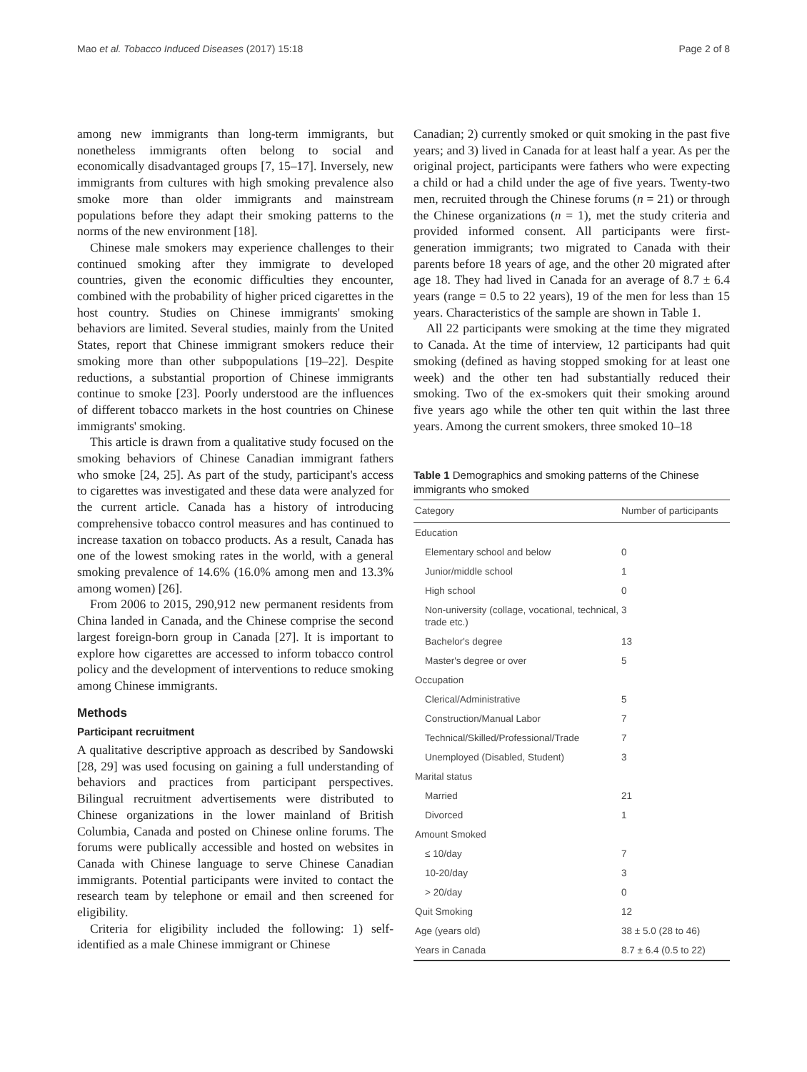Mao et al. Tobacco Induced Diseases (2017) 15:18 Page 2 of 8
among new immigrants than long-term immigrants, but nonetheless immigrants often belong to social and economically disadvantaged groups [7, 15–17]. Inversely, new immigrants from cultures with high smoking prevalence also smoke more than older immigrants and mainstream populations before they adapt their smoking patterns to the norms of the new environment [18].
Chinese male smokers may experience challenges to their continued smoking after they immigrate to developed countries, given the economic difficulties they encounter, combined with the probability of higher priced cigarettes in the host country. Studies on Chinese immigrants' smoking behaviors are limited. Several studies, mainly from the United States, report that Chinese immigrant smokers reduce their smoking more than other subpopulations [19–22]. Despite reductions, a substantial proportion of Chinese immigrants continue to smoke [23]. Poorly understood are the influences of different tobacco markets in the host countries on Chinese immigrants' smoking.
This article is drawn from a qualitative study focused on the smoking behaviors of Chinese Canadian immigrant fathers who smoke [24, 25]. As part of the study, participant's access to cigarettes was investigated and these data were analyzed for the current article. Canada has a history of introducing comprehensive tobacco control measures and has continued to increase taxation on tobacco products. As a result, Canada has one of the lowest smoking rates in the world, with a general smoking prevalence of 14.6% (16.0% among men and 13.3% among women) [26].
From 2006 to 2015, 290,912 new permanent residents from China landed in Canada, and the Chinese comprise the second largest foreign-born group in Canada [27]. It is important to explore how cigarettes are accessed to inform tobacco control policy and the development of interventions to reduce smoking among Chinese immigrants.
Methods
Participant recruitment
A qualitative descriptive approach as described by Sandowski [28, 29] was used focusing on gaining a full understanding of behaviors and practices from participant perspectives. Bilingual recruitment advertisements were distributed to Chinese organizations in the lower mainland of British Columbia, Canada and posted on Chinese online forums. The forums were publically accessible and hosted on websites in Canada with Chinese language to serve Chinese Canadian immigrants. Potential participants were invited to contact the research team by telephone or email and then screened for eligibility.
Criteria for eligibility included the following: 1) self-identified as a male Chinese immigrant or Chinese
Canadian; 2) currently smoked or quit smoking in the past five years; and 3) lived in Canada for at least half a year. As per the original project, participants were fathers who were expecting a child or had a child under the age of five years. Twenty-two men, recruited through the Chinese forums (n = 21) or through the Chinese organizations (n = 1), met the study criteria and provided informed consent. All participants were first-generation immigrants; two migrated to Canada with their parents before 18 years of age, and the other 20 migrated after age 18. They had lived in Canada for an average of 8.7 ± 6.4 years (range = 0.5 to 22 years), 19 of the men for less than 15 years. Characteristics of the sample are shown in Table 1.
All 22 participants were smoking at the time they migrated to Canada. At the time of interview, 12 participants had quit smoking (defined as having stopped smoking for at least one week) and the other ten had substantially reduced their smoking. Two of the ex-smokers quit their smoking around five years ago while the other ten quit within the last three years. Among the current smokers, three smoked 10–18
Table 1 Demographics and smoking patterns of the Chinese immigrants who smoked
| Category | Number of participants |
| --- | --- |
| Education | |
| Elementary school and below | 0 |
| Junior/middle school | 1 |
| High school | 0 |
| Non-university (collage, vocational, technical, trade etc.) | 3 |
| Bachelor's degree | 13 |
| Master's degree or over | 5 |
| Occupation | |
| Clerical/Administrative | 5 |
| Construction/Manual Labor | 7 |
| Technical/Skilled/Professional/Trade | 7 |
| Unemployed (Disabled, Student) | 3 |
| Marital status | |
| Married | 21 |
| Divorced | 1 |
| Amount Smoked | |
| ≤ 10/day | 7 |
| 10-20/day | 3 |
| > 20/day | 0 |
| Quit Smoking | 12 |
| Age (years old) | 38 ± 5.0 (28 to 46) |
| Years in Canada | 8.7 ± 6.4 (0.5 to 22) |